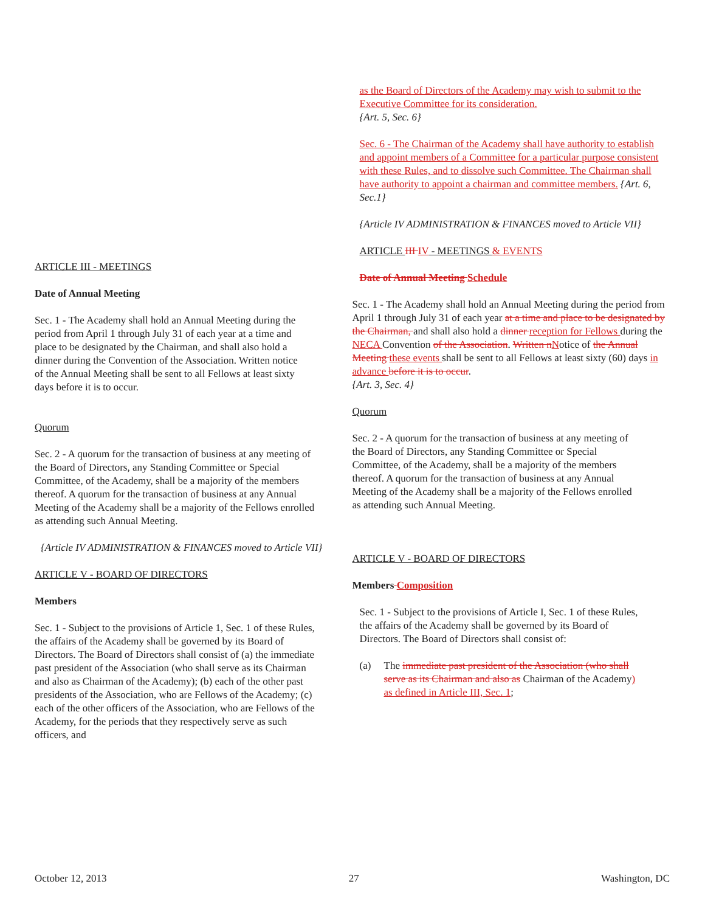ARTICLE III - MEETINGS
Date of Annual Meeting
Sec. 1 - The Academy shall hold an Annual Meeting during the period from April 1 through July 31 of each year at a time and place to be designated by the Chairman, and shall also hold a dinner during the Convention of the Association. Written notice of the Annual Meeting shall be sent to all Fellows at least sixty days before it is to occur.
Quorum
Sec. 2 - A quorum for the transaction of business at any meeting of the Board of Directors, any Standing Committee or Special Committee, of the Academy, shall be a majority of the members thereof. A quorum for the transaction of business at any Annual Meeting of the Academy shall be a majority of the Fellows enrolled as attending such Annual Meeting.
{Article IV ADMINISTRATION & FINANCES moved to Article VII}
ARTICLE V - BOARD OF DIRECTORS
Members
Sec. 1 - Subject to the provisions of Article 1, Sec. 1 of these Rules, the affairs of the Academy shall be governed by its Board of Directors. The Board of Directors shall consist of (a) the immediate past president of the Association (who shall serve as its Chairman and also as Chairman of the Academy); (b) each of the other past presidents of the Association, who are Fellows of the Academy; (c) each of the other officers of the Association, who are Fellows of the Academy, for the periods that they respectively serve as such officers, and
as the Board of Directors of the Academy may wish to submit to the Executive Committee for its consideration.
{Art. 5, Sec. 6}
Sec. 6 - The Chairman of the Academy shall have authority to establish and appoint members of a Committee for a particular purpose consistent with these Rules, and to dissolve such Committee. The Chairman shall have authority to appoint a chairman and committee members. {Art. 6, Sec.1}
{Article IV ADMINISTRATION & FINANCES moved to Article VII}
ARTICLE III IV - MEETINGS & EVENTS
Date of Annual Meeting Schedule
Sec. 1 - The Academy shall hold an Annual Meeting during the period from April 1 through July 31 of each year at a time and place to be designated by the Chairman, and shall also hold a dinner reception for Fellows during the NECA Convention of the Association. Written n Notice of the Annual Meeting these events shall be sent to all Fellows at least sixty (60) days in advance before it is to occur.
{Art. 3, Sec. 4}
Quorum
Sec. 2 - A quorum for the transaction of business at any meeting of the Board of Directors, any Standing Committee or Special Committee, of the Academy, shall be a majority of the members thereof. A quorum for the transaction of business at any Annual Meeting of the Academy shall be a majority of the Fellows enrolled as attending such Annual Meeting.
ARTICLE V - BOARD OF DIRECTORS
Members Composition
Sec. 1 - Subject to the provisions of Article I, Sec. 1 of these Rules, the affairs of the Academy shall be governed by its Board of Directors. The Board of Directors shall consist of:
(a) The immediate past president of the Association (who shall serve as its Chairman and also as Chairman of the Academy) as defined in Article III, Sec. 1;
October 12, 2013 27 Washington, DC